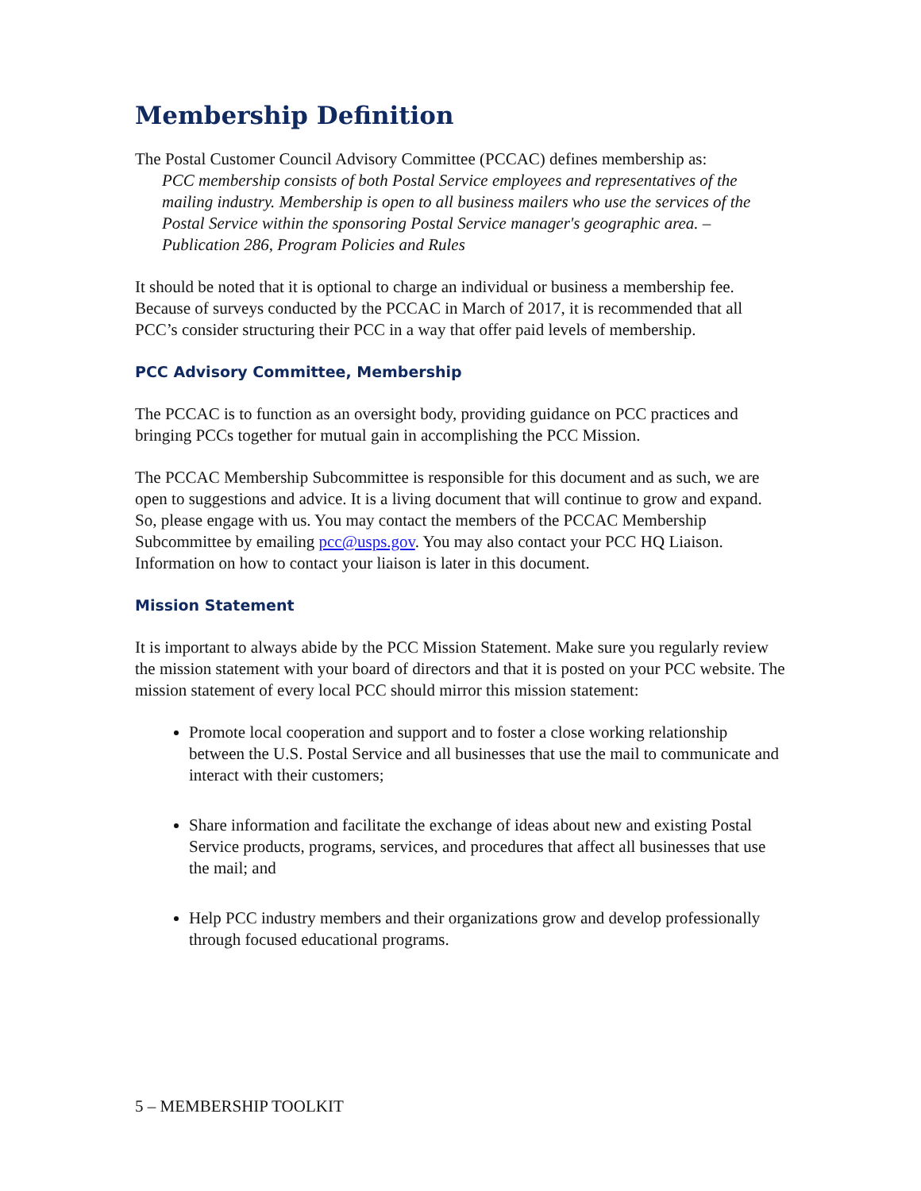Membership Definition
The Postal Customer Council Advisory Committee (PCCAC) defines membership as:
PCC membership consists of both Postal Service employees and representatives of the mailing industry. Membership is open to all business mailers who use the services of the Postal Service within the sponsoring Postal Service manager's geographic area. – Publication 286, Program Policies and Rules
It should be noted that it is optional to charge an individual or business a membership fee. Because of surveys conducted by the PCCAC in March of 2017, it is recommended that all PCC’s consider structuring their PCC in a way that offer paid levels of membership.
PCC Advisory Committee, Membership
The PCCAC is to function as an oversight body, providing guidance on PCC practices and bringing PCCs together for mutual gain in accomplishing the PCC Mission.
The PCCAC Membership Subcommittee is responsible for this document and as such, we are open to suggestions and advice. It is a living document that will continue to grow and expand. So, please engage with us. You may contact the members of the PCCAC Membership Subcommittee by emailing pcc@usps.gov. You may also contact your PCC HQ Liaison. Information on how to contact your liaison is later in this document.
Mission Statement
It is important to always abide by the PCC Mission Statement. Make sure you regularly review the mission statement with your board of directors and that it is posted on your PCC website. The mission statement of every local PCC should mirror this mission statement:
Promote local cooperation and support and to foster a close working relationship between the U.S. Postal Service and all businesses that use the mail to communicate and interact with their customers;
Share information and facilitate the exchange of ideas about new and existing Postal Service products, programs, services, and procedures that affect all businesses that use the mail; and
Help PCC industry members and their organizations grow and develop professionally through focused educational programs.
5 – MEMBERSHIP TOOLKIT